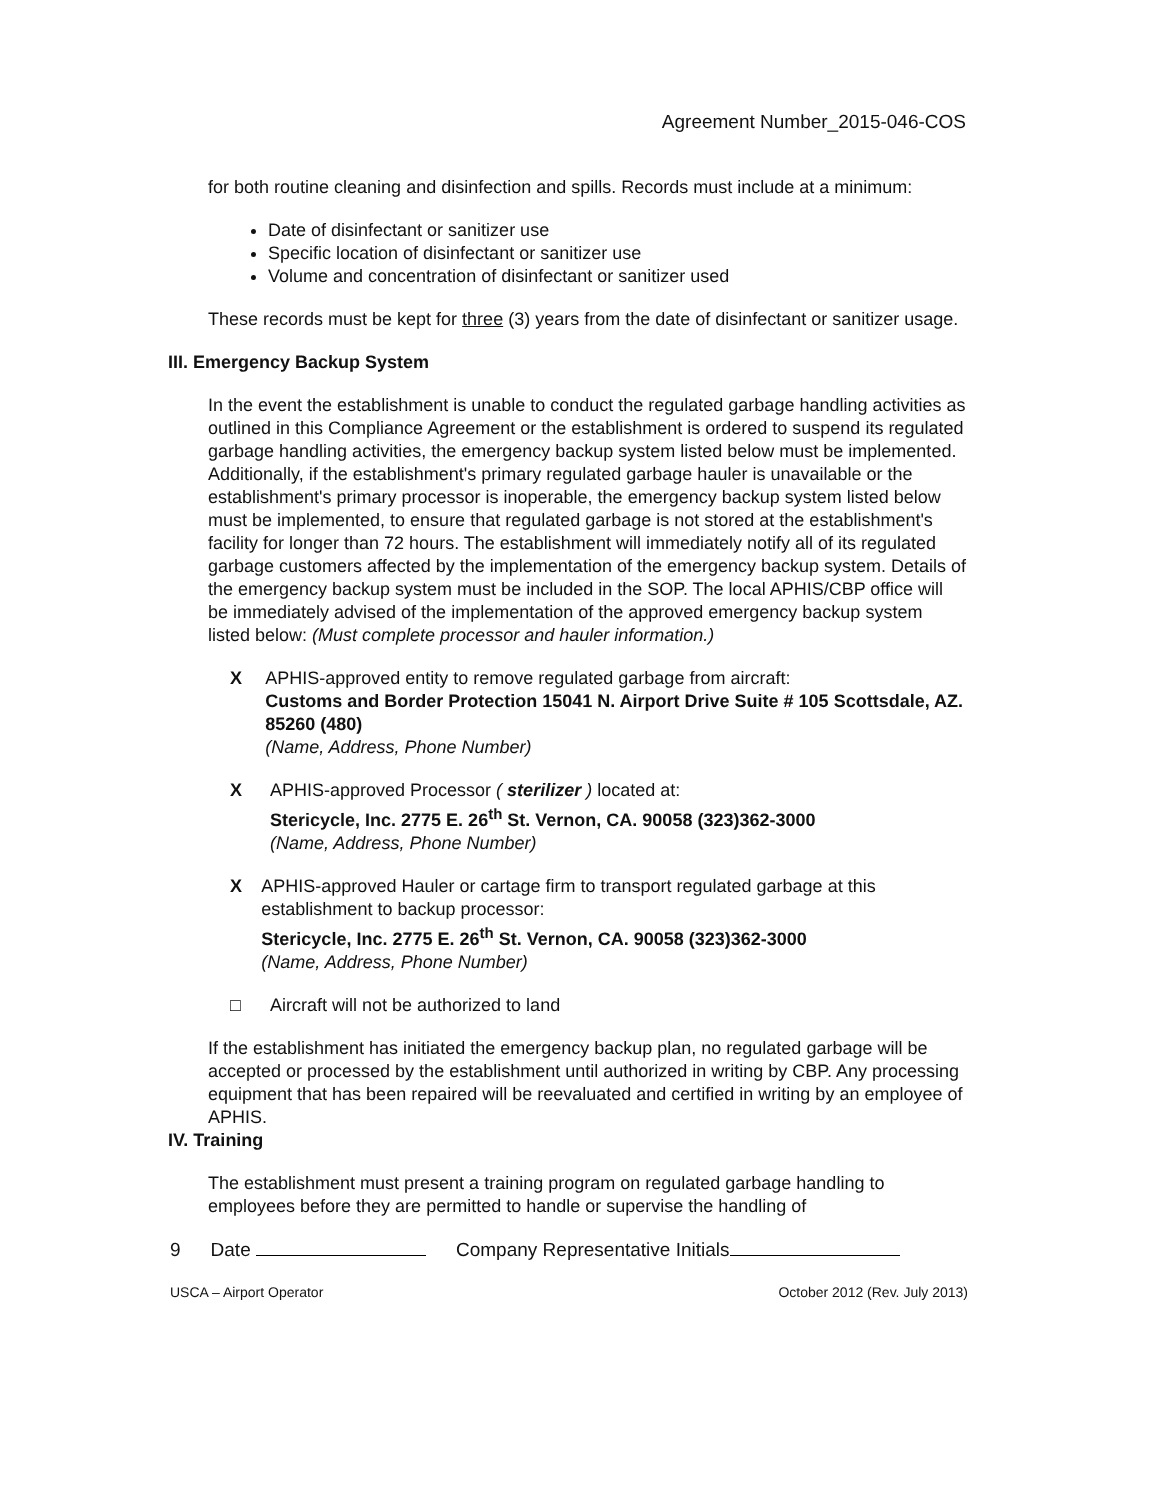Agreement Number_2015-046-COS
for both routine cleaning and disinfection and spills. Records must include at a minimum:
Date of disinfectant or sanitizer use
Specific location of disinfectant or sanitizer use
Volume and concentration of disinfectant or sanitizer used
These records must be kept for three (3) years from the date of disinfectant or sanitizer usage.
III. Emergency Backup System
In the event the establishment is unable to conduct the regulated garbage handling activities as outlined in this Compliance Agreement or the establishment is ordered to suspend its regulated garbage handling activities, the emergency backup system listed below must be implemented. Additionally, if the establishment's primary regulated garbage hauler is unavailable or the establishment's primary processor is inoperable, the emergency backup system listed below must be implemented, to ensure that regulated garbage is not stored at the establishment's facility for longer than 72 hours. The establishment will immediately notify all of its regulated garbage customers affected by the implementation of the emergency backup system. Details of the emergency backup system must be included in the SOP. The local APHIS/CBP office will be immediately advised of the implementation of the approved emergency backup system listed below: (Must complete processor and hauler information.)
X APHIS-approved entity to remove regulated garbage from aircraft:
Customs and Border Protection 15041 N. Airport Drive Suite # 105 Scottsdale, AZ. 85260 (480)
(Name, Address, Phone Number)
X APHIS-approved Processor ( sterilizer ) located at:
Stericycle, Inc. 2775 E. 26<sup>th</sup> St. Vernon, CA. 90058 (323)362-3000
(Name, Address, Phone Number)
X APHIS-approved Hauler or cartage firm to transport regulated garbage at this establishment to backup processor:
Stericycle, Inc. 2775 E. 26<sup>th</sup> St. Vernon, CA. 90058 (323)362-3000
(Name, Address, Phone Number)
□ Aircraft will not be authorized to land
If the establishment has initiated the emergency backup plan, no regulated garbage will be accepted or processed by the establishment until authorized in writing by CBP. Any processing equipment that has been repaired will be reevaluated and certified in writing by an employee of APHIS.
IV. Training
The establishment must present a training program on regulated garbage handling to employees before they are permitted to handle or supervise the handling of
9 Date Company Representative Initials
USCA – Airport Operator October 2012 (Rev. July 2013)